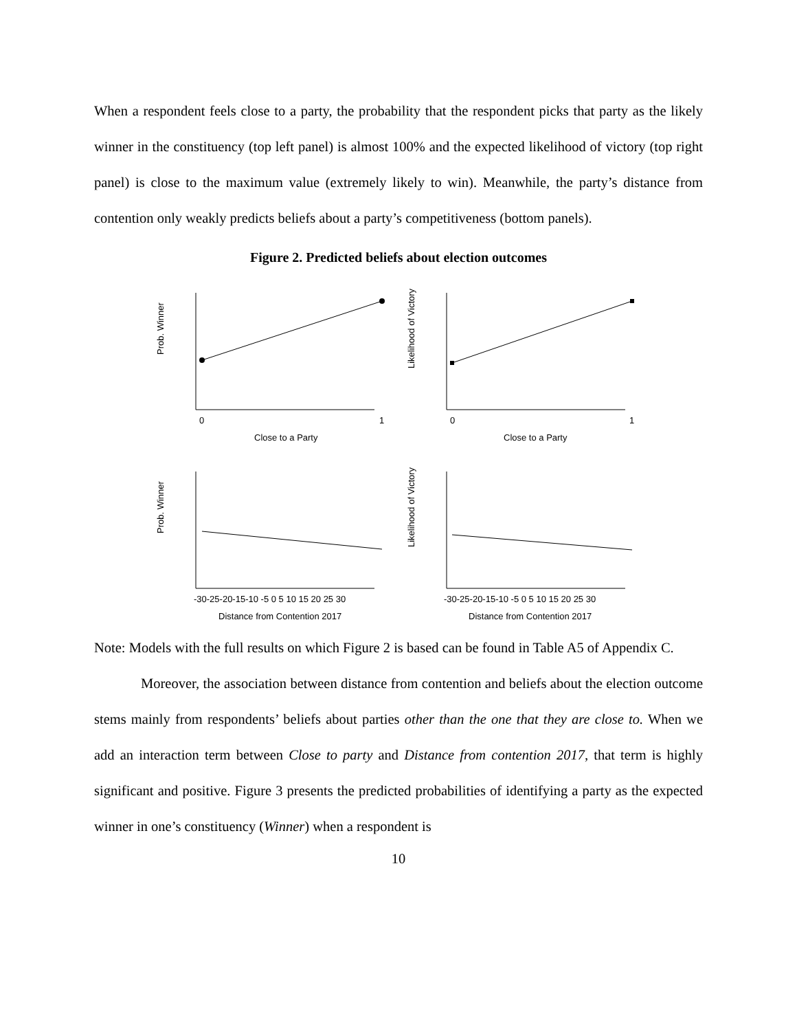When a respondent feels close to a party, the probability that the respondent picks that party as the likely winner in the constituency (top left panel) is almost 100% and the expected likelihood of victory (top right panel) is close to the maximum value (extremely likely to win). Meanwhile, the party’s distance from contention only weakly predicts beliefs about a party’s competitiveness (bottom panels).
Figure 2. Predicted beliefs about election outcomes
Prob. Winner
Likelihood of Victory
Prob. Winner
Likelihood of Victory
0
1
0
1
Close to a Party
Close to a Party
-30-25-20-15-10 -5 0 5 10 15 20 25 30
-30-25-20-15-10 -5 0 5 10 15 20 25 30
Distance from Contention 2017
Distance from Contention 2017
Note: Models with the full results on which Figure 2 is based can be found in Table A5 of Appendix C.
Moreover, the association between distance from contention and beliefs about the election outcome stems mainly from respondents’ beliefs about parties other than the one that they are close to. When we add an interaction term between Close to party and Distance from contention 2017, that term is highly significant and positive. Figure 3 presents the predicted probabilities of identifying a party as the expected winner in one’s constituency (Winner) when a respondent is
10